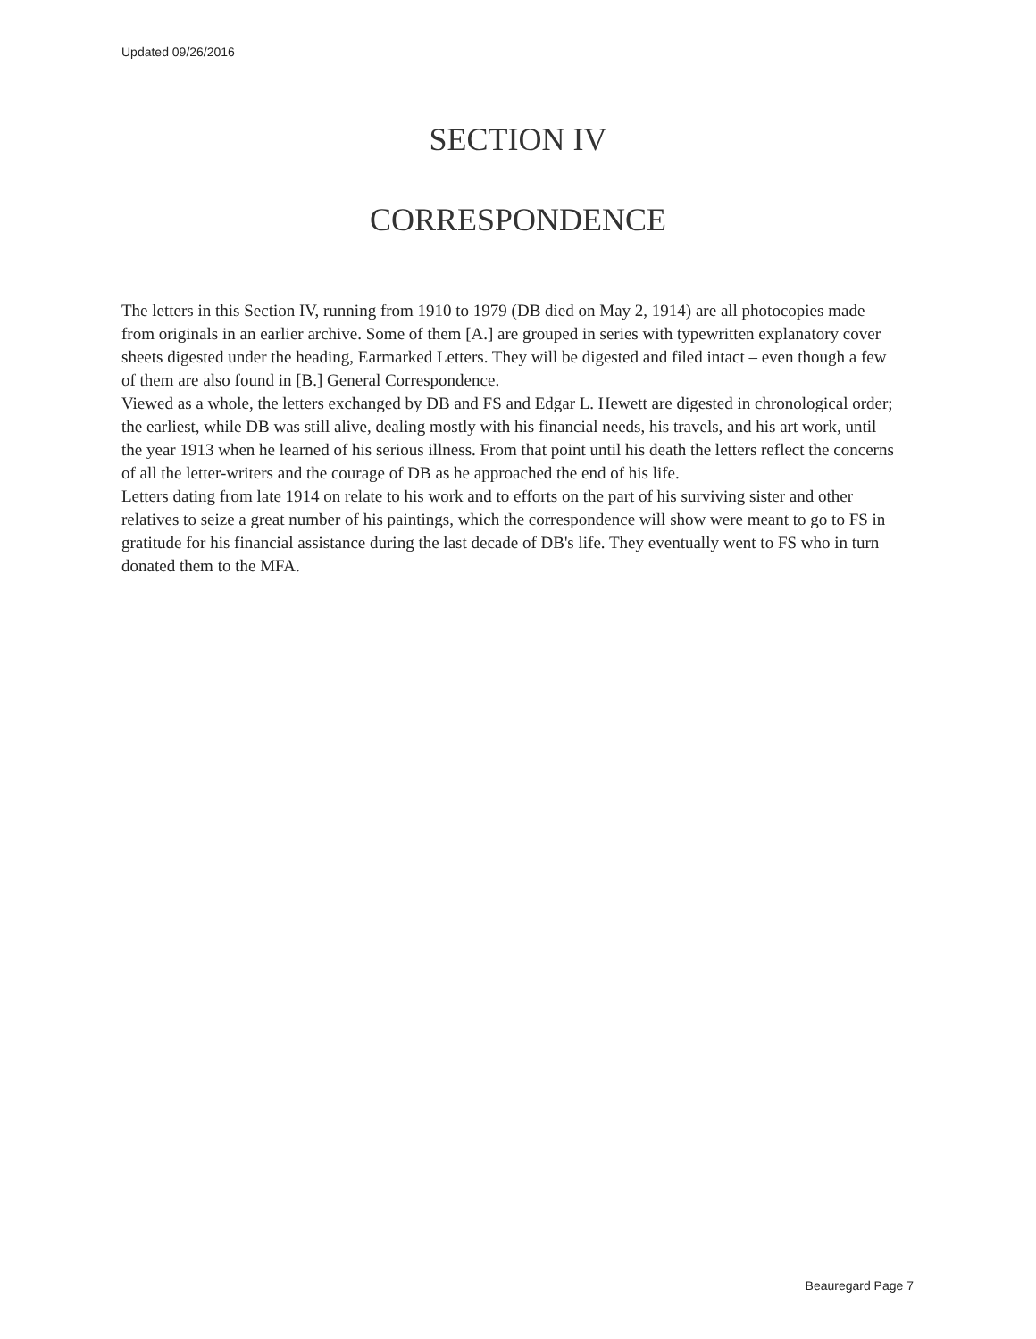Updated 09/26/2016
SECTION IV
CORRESPONDENCE
The letters in this Section IV, running from 1910 to 1979 (DB died on May 2, 1914) are all photocopies made from originals in an earlier archive. Some of them [A.] are grouped in series with typewritten explanatory cover sheets digested under the heading, Earmarked Letters. They will be digested and filed intact – even though a few of them are also found in [B.] General Correspondence.
Viewed as a whole, the letters exchanged by DB and FS and Edgar L. Hewett are digested in chronological order; the earliest, while DB was still alive, dealing mostly with his financial needs, his travels, and his art work, until the year 1913 when he learned of his serious illness. From that point until his death the letters reflect the concerns of all the letter-writers and the courage of DB as he approached the end of his life.
Letters dating from late 1914 on relate to his work and to efforts on the part of his surviving sister and other relatives to seize a great number of his paintings, which the correspondence will show were meant to go to FS in gratitude for his financial assistance during the last decade of DB's life. They eventually went to FS who in turn donated them to the MFA.
Beauregard Page 7